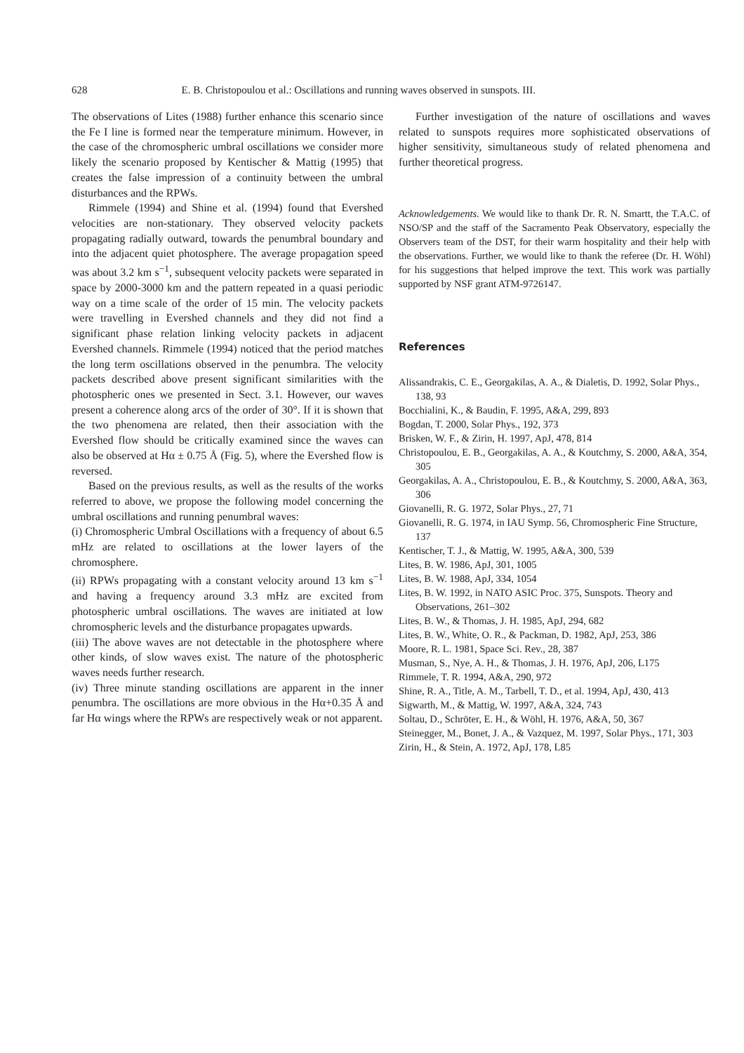628 E. B. Christopoulou et al.: Oscillations and running waves observed in sunspots. III.
The observations of Lites (1988) further enhance this scenario since the Fe I line is formed near the temperature minimum. However, in the case of the chromospheric umbral oscillations we consider more likely the scenario proposed by Kentischer & Mattig (1995) that creates the false impression of a continuity between the umbral disturbances and the RPWs.
Rimmele (1994) and Shine et al. (1994) found that Evershed velocities are non-stationary. They observed velocity packets propagating radially outward, towards the penumbral boundary and into the adjacent quiet photosphere. The average propagation speed was about 3.2 km s<sup>−1</sup>, subsequent velocity packets were separated in space by 2000-3000 km and the pattern repeated in a quasi periodic way on a time scale of the order of 15 min. The velocity packets were travelling in Evershed channels and they did not find a significant phase relation linking velocity packets in adjacent Evershed channels. Rimmele (1994) noticed that the period matches the long term oscillations observed in the penumbra. The velocity packets described above present significant similarities with the photospheric ones we presented in Sect. 3.1. However, our waves present a coherence along arcs of the order of 30°. If it is shown that the two phenomena are related, then their association with the Evershed flow should be critically examined since the waves can also be observed at Hα ± 0.75 Å (Fig. 5), where the Evershed flow is reversed.
Based on the previous results, as well as the results of the works referred to above, we propose the following model concerning the umbral oscillations and running penumbral waves:
(i) Chromospheric Umbral Oscillations with a frequency of about 6.5 mHz are related to oscillations at the lower layers of the chromosphere.
(ii) RPWs propagating with a constant velocity around 13 km s<sup>−1</sup> and having a frequency around 3.3 mHz are excited from photospheric umbral oscillations. The waves are initiated at low chromospheric levels and the disturbance propagates upwards.
(iii) The above waves are not detectable in the photosphere where other kinds, of slow waves exist. The nature of the photospheric waves needs further research.
(iv) Three minute standing oscillations are apparent in the inner penumbra. The oscillations are more obvious in the Hα+0.35 Å and far Hα wings where the RPWs are respectively weak or not apparent.
Further investigation of the nature of oscillations and waves related to sunspots requires more sophisticated observations of higher sensitivity, simultaneous study of related phenomena and further theoretical progress.
Acknowledgements. We would like to thank Dr. R. N. Smartt, the T.A.C. of NSO/SP and the staff of the Sacramento Peak Observatory, especially the Observers team of the DST, for their warm hospitality and their help with the observations. Further, we would like to thank the referee (Dr. H. Wöhl) for his suggestions that helped improve the text. This work was partially supported by NSF grant ATM-9726147.
References
Alissandrakis, C. E., Georgakilas, A. A., & Dialetis, D. 1992, Solar Phys., 138, 93
Bocchialini, K., & Baudin, F. 1995, A&A, 299, 893
Bogdan, T. 2000, Solar Phys., 192, 373
Brisken, W. F., & Zirin, H. 1997, ApJ, 478, 814
Christopoulou, E. B., Georgakilas, A. A., & Koutchmy, S. 2000, A&A, 354, 305
Georgakilas, A. A., Christopoulou, E. B., & Koutchmy, S. 2000, A&A, 363, 306
Giovanelli, R. G. 1972, Solar Phys., 27, 71
Giovanelli, R. G. 1974, in IAU Symp. 56, Chromospheric Fine Structure, 137
Kentischer, T. J., & Mattig, W. 1995, A&A, 300, 539
Lites, B. W. 1986, ApJ, 301, 1005
Lites, B. W. 1988, ApJ, 334, 1054
Lites, B. W. 1992, in NATO ASIC Proc. 375, Sunspots. Theory and Observations, 261–302
Lites, B. W., & Thomas, J. H. 1985, ApJ, 294, 682
Lites, B. W., White, O. R., & Packman, D. 1982, ApJ, 253, 386
Moore, R. L. 1981, Space Sci. Rev., 28, 387
Musman, S., Nye, A. H., & Thomas, J. H. 1976, ApJ, 206, L175
Rimmele, T. R. 1994, A&A, 290, 972
Shine, R. A., Title, A. M., Tarbell, T. D., et al. 1994, ApJ, 430, 413
Sigwarth, M., & Mattig, W. 1997, A&A, 324, 743
Soltau, D., Schröter, E. H., & Wöhl, H. 1976, A&A, 50, 367
Steinegger, M., Bonet, J. A., & Vazquez, M. 1997, Solar Phys., 171, 303
Zirin, H., & Stein, A. 1972, ApJ, 178, L85